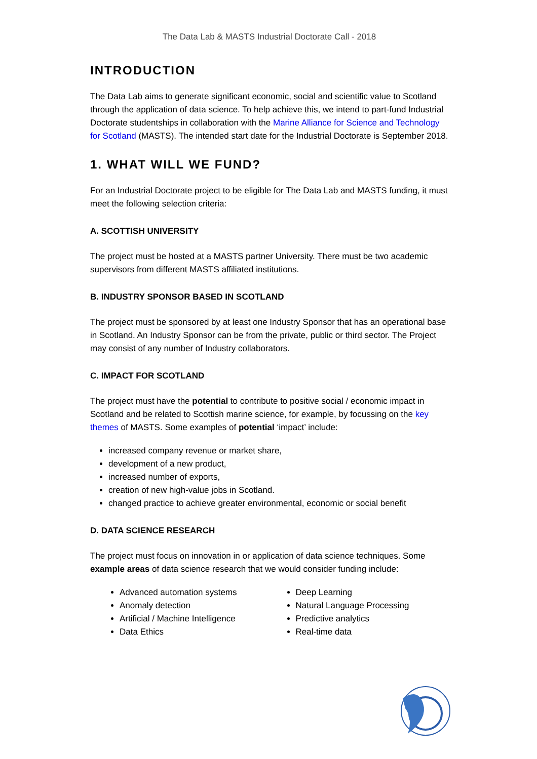The Data Lab & MASTS Industrial Doctorate Call - 2018
INTRODUCTION
The Data Lab aims to generate significant economic, social and scientific value to Scotland through the application of data science. To help achieve this, we intend to part-fund Industrial Doctorate studentships in collaboration with the Marine Alliance for Science and Technology for Scotland (MASTS). The intended start date for the Industrial Doctorate is September 2018.
1. WHAT WILL WE FUND?
For an Industrial Doctorate project to be eligible for The Data Lab and MASTS funding, it must meet the following selection criteria:
A. SCOTTISH UNIVERSITY
The project must be hosted at a MASTS partner University. There must be two academic supervisors from different MASTS affiliated institutions.
B. INDUSTRY SPONSOR BASED IN SCOTLAND
The project must be sponsored by at least one Industry Sponsor that has an operational base in Scotland. An Industry Sponsor can be from the private, public or third sector. The Project may consist of any number of Industry collaborators.
C. IMPACT FOR SCOTLAND
The project must have the potential to contribute to positive social / economic impact in Scotland and be related to Scottish marine science, for example, by focussing on the key themes of MASTS. Some examples of potential ‘impact’ include:
increased company revenue or market share,
development of a new product,
increased number of exports,
creation of new high-value jobs in Scotland.
changed practice to achieve greater environmental, economic or social benefit
D. DATA SCIENCE RESEARCH
The project must focus on innovation in or application of data science techniques. Some example areas of data science research that we would consider funding include:
Advanced automation systems
Anomaly detection
Artificial / Machine Intelligence
Data Ethics
Deep Learning
Natural Language Processing
Predictive analytics
Real-time data